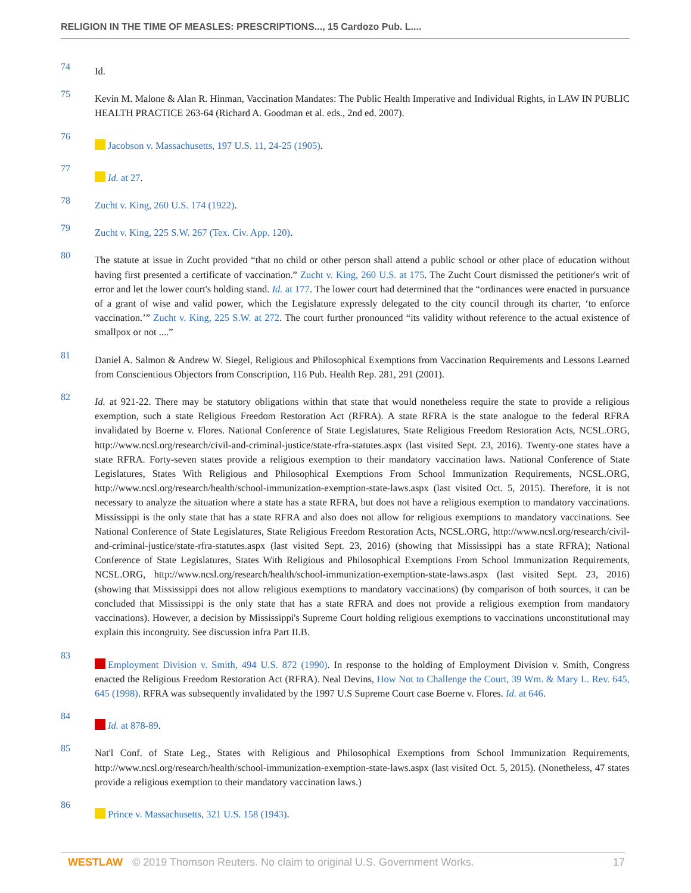RELIGION IN THE TIME OF MEASLES: PRESCRIPTIONS..., 15 Cardozo Pub. L....
74
Id.
75
Kevin M. Malone & Alan R. Hinman, Vaccination Mandates: The Public Health Imperative and Individual Rights, in LAW IN PUBLIC HEALTH PRACTICE 263-64 (Richard A. Goodman et al. eds., 2nd ed. 2007).
76
Jacobson v. Massachusetts, 197 U.S. 11, 24-25 (1905).
77
Id. at 27.
78
Zucht v. King, 260 U.S. 174 (1922).
79
Zucht v. King, 225 S.W. 267 (Tex. Civ. App. 120).
80
The statute at issue in Zucht provided “that no child or other person shall attend a public school or other place of education without having first presented a certificate of vaccination.” Zucht v. King, 260 U.S. at 175. The Zucht Court dismissed the petitioner's writ of error and let the lower court's holding stand. Id. at 177. The lower court had determined that the “ordinances were enacted in pursuance of a grant of wise and valid power, which the Legislature expressly delegated to the city council through its charter, ‘to enforce vaccination.’” Zucht v. King, 225 S.W. at 272. The court further pronounced “its validity without reference to the actual existence of smallpox or not ....”
81
Daniel A. Salmon & Andrew W. Siegel, Religious and Philosophical Exemptions from Vaccination Requirements and Lessons Learned from Conscientious Objectors from Conscription, 116 Pub. Health Rep. 281, 291 (2001).
82
Id. at 921-22. There may be statutory obligations within that state that would nonetheless require the state to provide a religious exemption, such a state Religious Freedom Restoration Act (RFRA). A state RFRA is the state analogue to the federal RFRA invalidated by Boerne v. Flores. National Conference of State Legislatures, State Religious Freedom Restoration Acts, NCSL.ORG, http://www.ncsl.org/research/civil-and-criminal-justice/state-rfra-statutes.aspx (last visited Sept. 23, 2016). Twenty-one states have a state RFRA. Forty-seven states provide a religious exemption to their mandatory vaccination laws. National Conference of State Legislatures, States With Religious and Philosophical Exemptions From School Immunization Requirements, NCSL.ORG, http://www.ncsl.org/research/health/school-immunization-exemption-state-laws.aspx (last visited Oct. 5, 2015). Therefore, it is not necessary to analyze the situation where a state has a state RFRA, but does not have a religious exemption to mandatory vaccinations. Mississippi is the only state that has a state RFRA and also does not allow for religious exemptions to mandatory vaccinations. See National Conference of State Legislatures, State Religious Freedom Restoration Acts, NCSL.ORG, http://www.ncsl.org/research/civil-and-criminal-justice/state-rfra-statutes.aspx (last visited Sept. 23, 2016) (showing that Mississippi has a state RFRA); National Conference of State Legislatures, States With Religious and Philosophical Exemptions From School Immunization Requirements, NCSL.ORG, http://www.ncsl.org/research/health/school-immunization-exemption-state-laws.aspx (last visited Sept. 23, 2016) (showing that Mississippi does not allow religious exemptions to mandatory vaccinations) (by comparison of both sources, it can be concluded that Mississippi is the only state that has a state RFRA and does not provide a religious exemption from mandatory vaccinations). However, a decision by Mississippi's Supreme Court holding religious exemptions to vaccinations unconstitutional may explain this incongruity. See discussion infra Part II.B.
83
Employment Division v. Smith, 494 U.S. 872 (1990). In response to the holding of Employment Division v. Smith, Congress enacted the Religious Freedom Restoration Act (RFRA). Neal Devins, How Not to Challenge the Court, 39 Wm. & Mary L. Rev. 645, 645 (1998). RFRA was subsequently invalidated by the 1997 U.S Supreme Court case Boerne v. Flores. Id. at 646.
84
Id. at 878-89.
85
Nat'l Conf. of State Leg., States with Religious and Philosophical Exemptions from School Immunization Requirements, http://www.ncsl.org/research/health/school-immunization-exemption-state-laws.aspx (last visited Oct. 5, 2015). (Nonetheless, 47 states provide a religious exemption to their mandatory vaccination laws.)
86
Prince v. Massachusetts, 321 U.S. 158 (1943).
WESTLAW © 2019 Thomson Reuters. No claim to original U.S. Government Works. 17